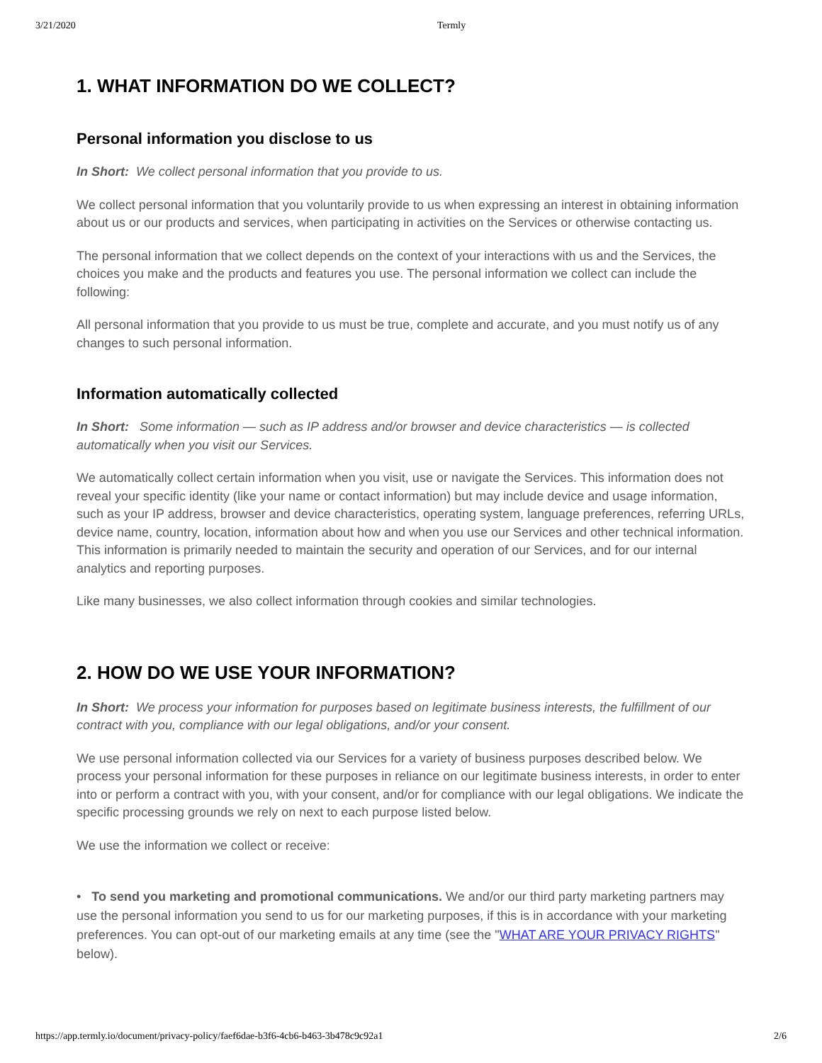3/21/2020 Termly
1. WHAT INFORMATION DO WE COLLECT?
Personal information you disclose to us
In Short: We collect personal information that you provide to us.
We collect personal information that you voluntarily provide to us when expressing an interest in obtaining information about us or our products and services, when participating in activities on the Services or otherwise contacting us.
The personal information that we collect depends on the context of your interactions with us and the Services, the choices you make and the products and features you use. The personal information we collect can include the following:
All personal information that you provide to us must be true, complete and accurate, and you must notify us of any changes to such personal information.
Information automatically collected
In Short: Some information — such as IP address and/or browser and device characteristics — is collected automatically when you visit our Services.
We automatically collect certain information when you visit, use or navigate the Services. This information does not reveal your specific identity (like your name or contact information) but may include device and usage information, such as your IP address, browser and device characteristics, operating system, language preferences, referring URLs, device name, country, location, information about how and when you use our Services and other technical information. This information is primarily needed to maintain the security and operation of our Services, and for our internal analytics and reporting purposes.
Like many businesses, we also collect information through cookies and similar technologies.
2. HOW DO WE USE YOUR INFORMATION?
In Short: We process your information for purposes based on legitimate business interests, the fulfillment of our contract with you, compliance with our legal obligations, and/or your consent.
We use personal information collected via our Services for a variety of business purposes described below. We process your personal information for these purposes in reliance on our legitimate business interests, in order to enter into or perform a contract with you, with your consent, and/or for compliance with our legal obligations. We indicate the specific processing grounds we rely on next to each purpose listed below.
We use the information we collect or receive:
• To send you marketing and promotional communications. We and/or our third party marketing partners may use the personal information you send to us for our marketing purposes, if this is in accordance with your marketing preferences. You can opt-out of our marketing emails at any time (see the "WHAT ARE YOUR PRIVACY RIGHTS" below).
https://app.termly.io/document/privacy-policy/faef6dae-b3f6-4cb6-b463-3b478c9c92a1 2/6